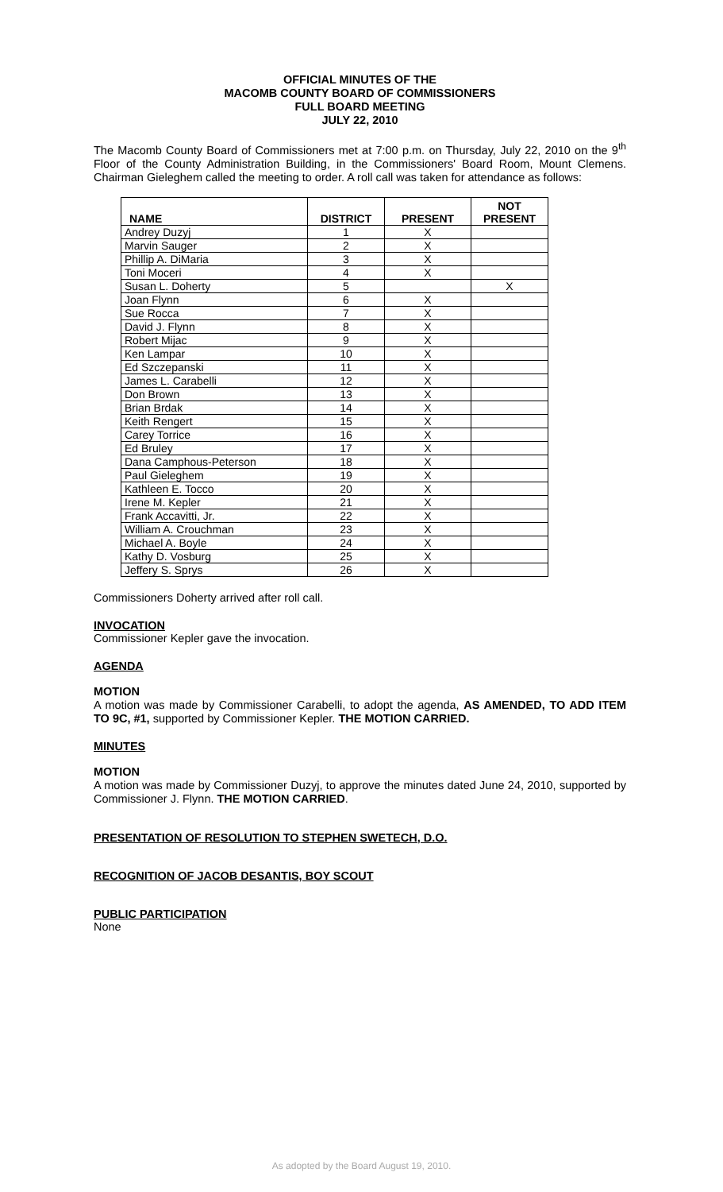OFFICIAL MINUTES OF THE
MACOMB COUNTY BOARD OF COMMISSIONERS
FULL BOARD MEETING
JULY 22, 2010
The Macomb County Board of Commissioners met at 7:00 p.m. on Thursday, July 22, 2010 on the 9<sup>th</sup> Floor of the County Administration Building, in the Commissioners' Board Room, Mount Clemens. Chairman Gieleghem called the meeting to order. A roll call was taken for attendance as follows:
| NAME | DISTRICT | PRESENT | NOT PRESENT |
| --- | --- | --- | --- |
| Andrey Duzyj | 1 | X | |
| Marvin Sauger | 2 | X | |
| Phillip A. DiMaria | 3 | X | |
| Toni Moceri | 4 | X | |
| Susan L. Doherty | 5 | | X |
| Joan Flynn | 6 | X | |
| Sue Rocca | 7 | X | |
| David J. Flynn | 8 | X | |
| Robert Mijac | 9 | X | |
| Ken Lampar | 10 | X | |
| Ed Szczepanski | 11 | X | |
| James L. Carabelli | 12 | X | |
| Don Brown | 13 | X | |
| Brian Brdak | 14 | X | |
| Keith Rengert | 15 | X | |
| Carey Torrice | 16 | X | |
| Ed Bruley | 17 | X | |
| Dana Camphous-Peterson | 18 | X | |
| Paul Gieleghem | 19 | X | |
| Kathleen E. Tocco | 20 | X | |
| Irene M. Kepler | 21 | X | |
| Frank Accavitti, Jr. | 22 | X | |
| William A. Crouchman | 23 | X | |
| Michael A. Boyle | 24 | X | |
| Kathy D. Vosburg | 25 | X | |
| Jeffery S. Sprys | 26 | X | |
Commissioners Doherty arrived after roll call.
INVOCATION
Commissioner Kepler gave the invocation.
AGENDA
MOTION
A motion was made by Commissioner Carabelli, to adopt the agenda, AS AMENDED, TO ADD ITEM TO 9C, #1, supported by Commissioner Kepler. THE MOTION CARRIED.
MINUTES
MOTION
A motion was made by Commissioner Duzyj, to approve the minutes dated June 24, 2010, supported by Commissioner J. Flynn. THE MOTION CARRIED.
PRESENTATION OF RESOLUTION TO STEPHEN SWETECH, D.O.
RECOGNITION OF JACOB DESANTIS, BOY SCOUT
PUBLIC PARTICIPATION
None
As adopted by the Board August 19, 2010.